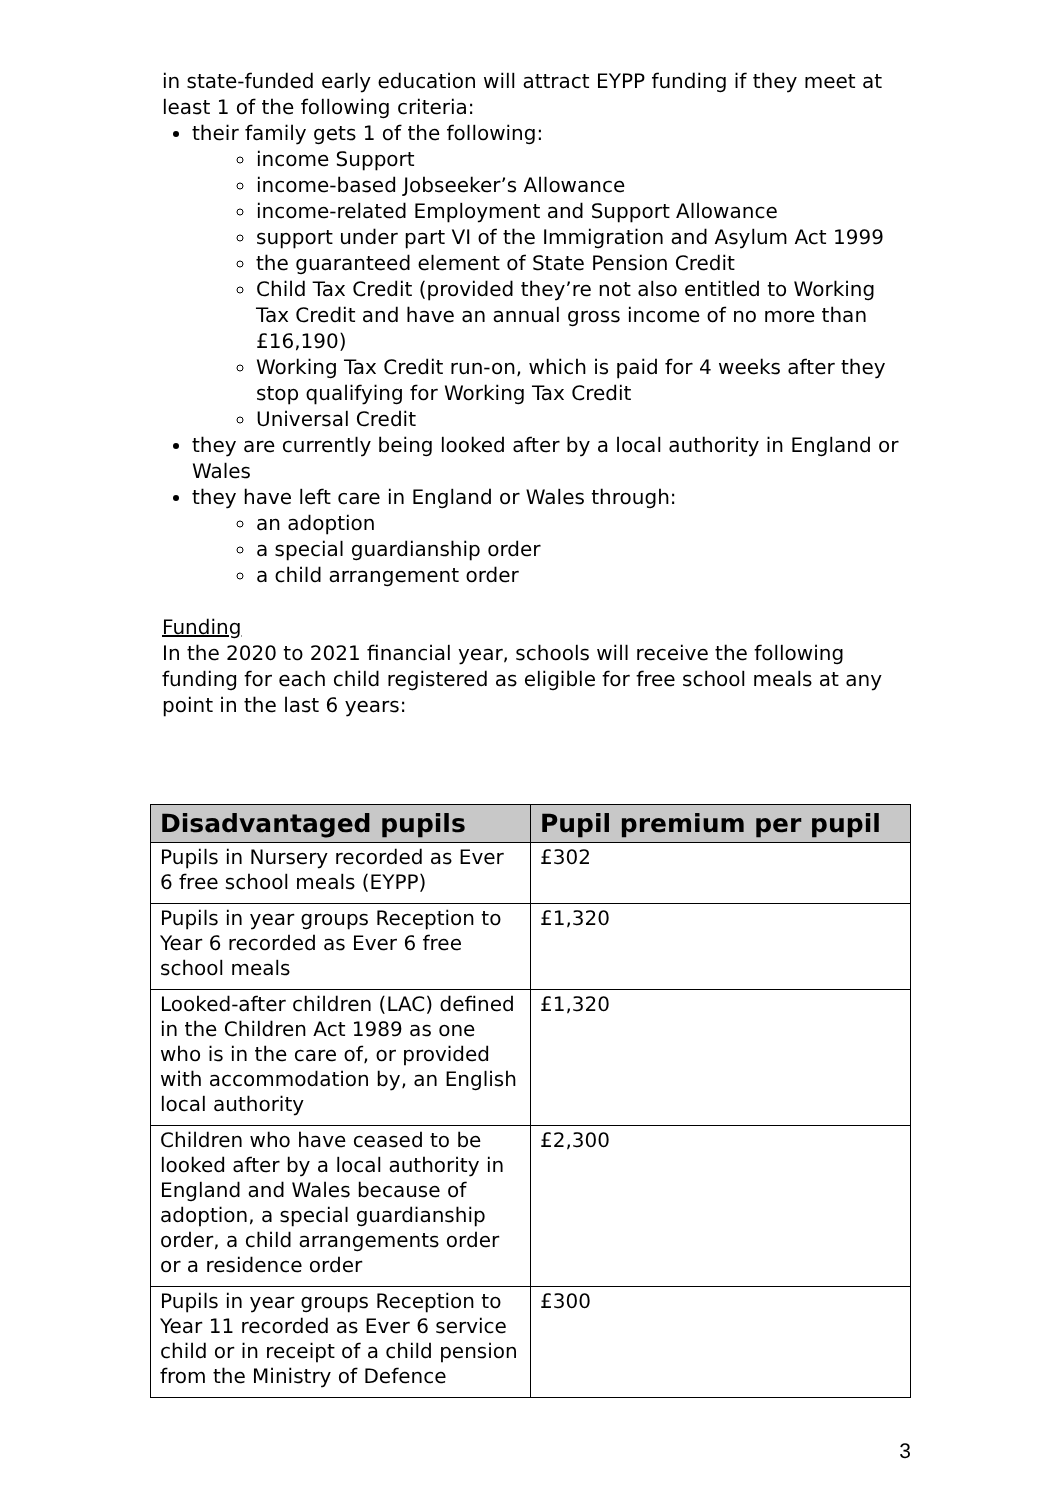in state-funded early education will attract EYPP funding if they meet at least 1 of the following criteria:
their family gets 1 of the following:
income Support
income-based Jobseeker’s Allowance
income-related Employment and Support Allowance
support under part VI of the Immigration and Asylum Act 1999
the guaranteed element of State Pension Credit
Child Tax Credit (provided they’re not also entitled to Working Tax Credit and have an annual gross income of no more than £16,190)
Working Tax Credit run-on, which is paid for 4 weeks after they stop qualifying for Working Tax Credit
Universal Credit
they are currently being looked after by a local authority in England or Wales
they have left care in England or Wales through:
an adoption
a special guardianship order
a child arrangement order
Funding
In the 2020 to 2021 financial year, schools will receive the following funding for each child registered as eligible for free school meals at any point in the last 6 years:
| Disadvantaged pupils | Pupil premium per pupil |
| --- | --- |
| Pupils in Nursery recorded as Ever 6 free school meals (EYPP) | £302 |
| Pupils in year groups Reception to Year 6 recorded as Ever 6 free school meals | £1,320 |
| Looked-after children (LAC) defined in the Children Act 1989 as one who is in the care of, or provided with accommodation by, an English local authority | £1,320 |
| Children who have ceased to be looked after by a local authority in England and Wales because of adoption, a special guardianship order, a child arrangements order or a residence order | £2,300 |
| Pupils in year groups Reception to Year 11 recorded as Ever 6 service child or in receipt of a child pension from the Ministry of Defence | £300 |
3